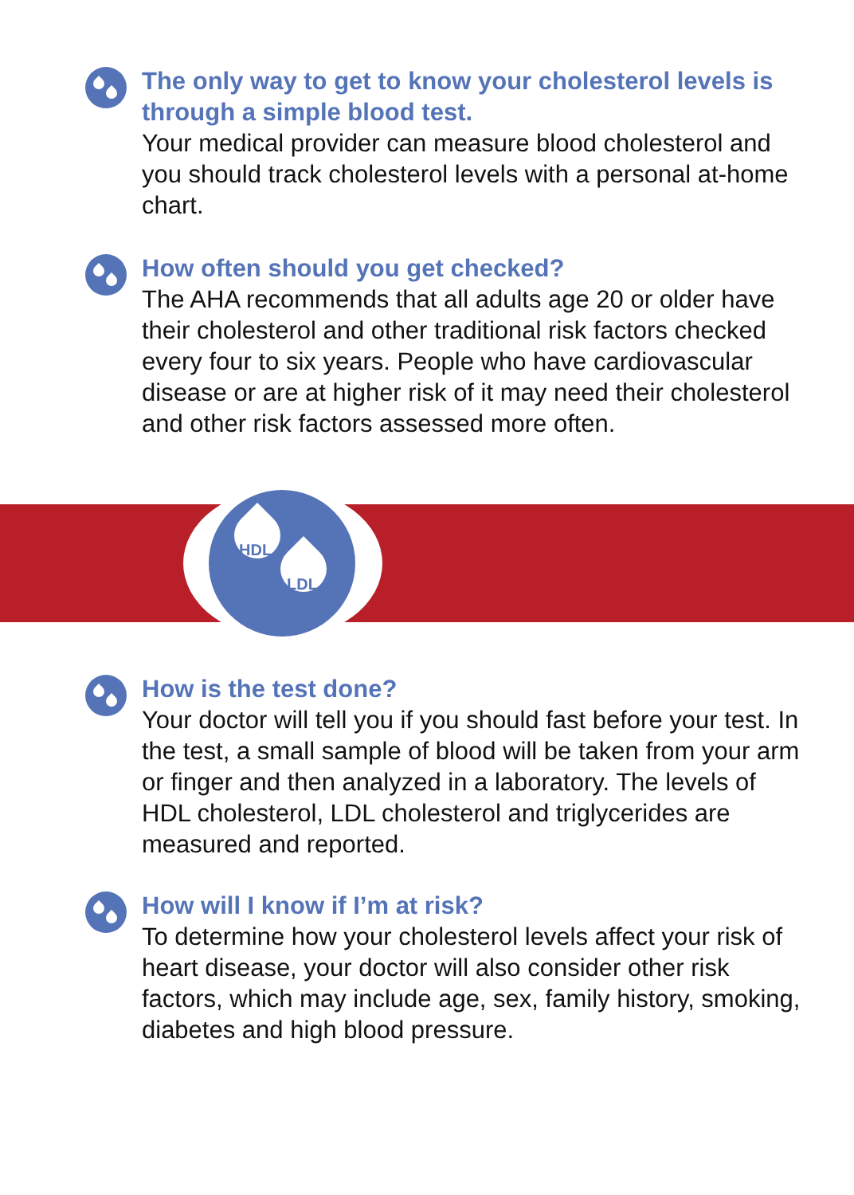The only way to get to know your cholesterol levels is through a simple blood test.
Your medical provider can measure blood cholesterol and you should track cholesterol levels with a personal at-home chart.
How often should you get checked?
The AHA recommends that all adults age 20 or older have their cholesterol and other traditional risk factors checked every four to six years. People who have cardiovascular disease or are at higher risk of it may need their cholesterol and other risk factors assessed more often.
HDL
LDL
How is the test done?
Your doctor will tell you if you should fast before your test. In the test, a small sample of blood will be taken from your arm or finger and then analyzed in a laboratory. The levels of HDL cholesterol, LDL cholesterol and triglycerides are measured and reported.
How will I know if I’m at risk?
To determine how your cholesterol levels affect your risk of heart disease, your doctor will also consider other risk factors, which may include age, sex, family history, smoking, diabetes and high blood pressure.